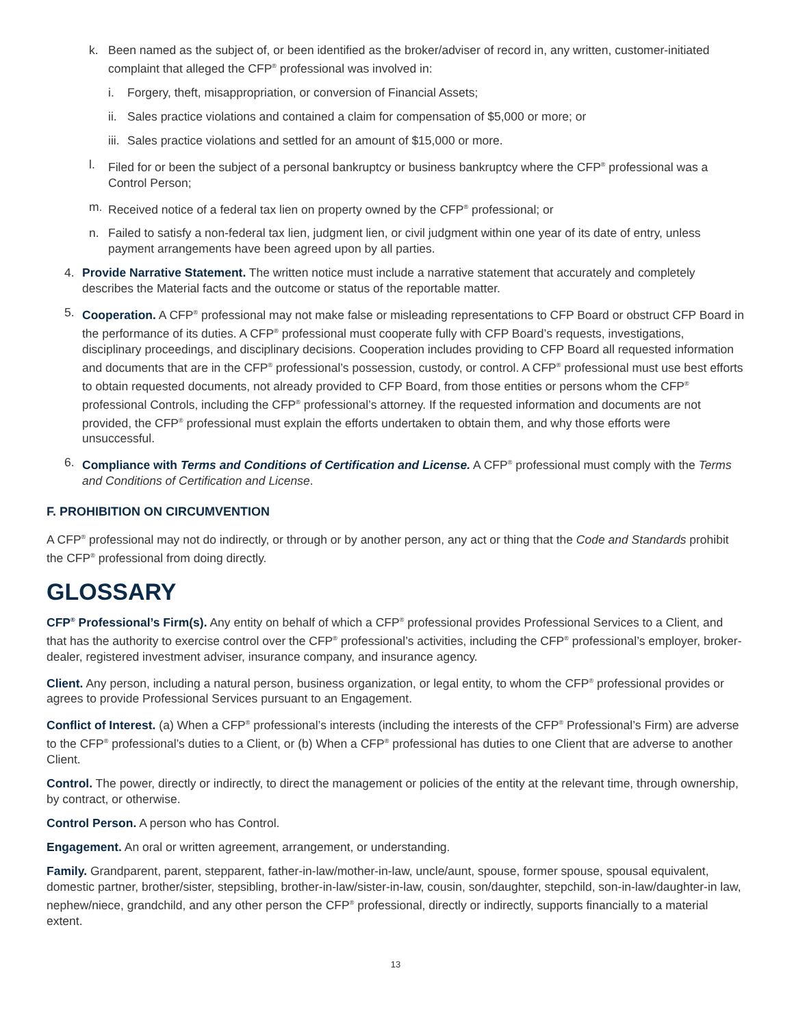k. Been named as the subject of, or been identified as the broker/adviser of record in, any written, customer-initiated complaint that alleged the CFP<sup>®</sup> professional was involved in:
i. Forgery, theft, misappropriation, or conversion of Financial Assets;
ii. Sales practice violations and contained a claim for compensation of $5,000 or more; or
iii. Sales practice violations and settled for an amount of $15,000 or more.
l. Filed for or been the subject of a personal bankruptcy or business bankruptcy where the CFP<sup>®</sup> professional was a Control Person;
m. Received notice of a federal tax lien on property owned by the CFP<sup>®</sup> professional; or
n. Failed to satisfy a non-federal tax lien, judgment lien, or civil judgment within one year of its date of entry, unless payment arrangements have been agreed upon by all parties.
4. Provide Narrative Statement. The written notice must include a narrative statement that accurately and completely describes the Material facts and the outcome or status of the reportable matter.
5. Cooperation. A CFP<sup>®</sup> professional may not make false or misleading representations to CFP Board or obstruct CFP Board in the performance of its duties. A CFP<sup>®</sup> professional must cooperate fully with CFP Board’s requests, investigations, disciplinary proceedings, and disciplinary decisions. Cooperation includes providing to CFP Board all requested information and documents that are in the CFP<sup>®</sup> professional’s possession, custody, or control. A CFP<sup>®</sup> professional must use best efforts to obtain requested documents, not already provided to CFP Board, from those entities or persons whom the CFP<sup>®</sup> professional Controls, including the CFP<sup>®</sup> professional’s attorney. If the requested information and documents are not provided, the CFP<sup>®</sup> professional must explain the efforts undertaken to obtain them, and why those efforts were unsuccessful.
6. Compliance with Terms and Conditions of Certification and License. A CFP<sup>®</sup> professional must comply with the Terms and Conditions of Certification and License.
F. PROHIBITION ON CIRCUMVENTION
A CFP<sup>®</sup> professional may not do indirectly, or through or by another person, any act or thing that the Code and Standards prohibit the CFP<sup>®</sup> professional from doing directly.
GLOSSARY
CFP<sup>®</sup> Professional’s Firm(s). Any entity on behalf of which a CFP<sup>®</sup> professional provides Professional Services to a Client, and that has the authority to exercise control over the CFP<sup>®</sup> professional’s activities, including the CFP<sup>®</sup> professional’s employer, broker-dealer, registered investment adviser, insurance company, and insurance agency.
Client. Any person, including a natural person, business organization, or legal entity, to whom the CFP<sup>®</sup> professional provides or agrees to provide Professional Services pursuant to an Engagement.
Conflict of Interest. (a) When a CFP<sup>®</sup> professional’s interests (including the interests of the CFP<sup>®</sup> Professional’s Firm) are adverse to the CFP<sup>®</sup> professional’s duties to a Client, or (b) When a CFP<sup>®</sup> professional has duties to one Client that are adverse to another Client.
Control. The power, directly or indirectly, to direct the management or policies of the entity at the relevant time, through ownership, by contract, or otherwise.
Control Person. A person who has Control.
Engagement. An oral or written agreement, arrangement, or understanding.
Family. Grandparent, parent, stepparent, father-in-law/mother-in-law, uncle/aunt, spouse, former spouse, spousal equivalent, domestic partner, brother/sister, stepsibling, brother-in-law/sister-in-law, cousin, son/daughter, stepchild, son-in-law/daughter-in law, nephew/niece, grandchild, and any other person the CFP<sup>®</sup> professional, directly or indirectly, supports financially to a material extent.
13